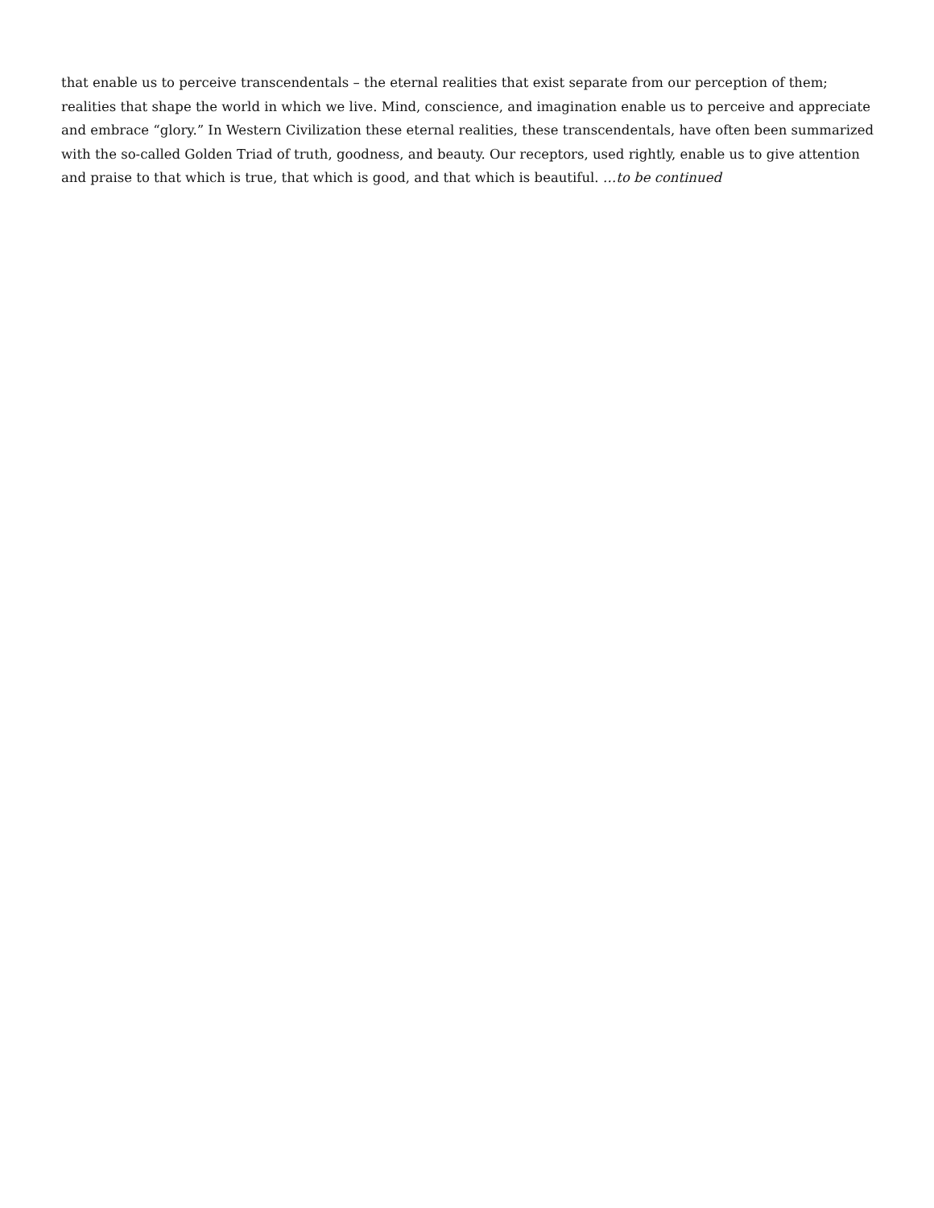that enable us to perceive transcendentals – the eternal realities that exist separate from our perception of them; realities that shape the world in which we live. Mind, conscience, and imagination enable us to perceive and appreciate and embrace “glory.” In Western Civilization these eternal realities, these transcendentals, have often been summarized with the so-called Golden Triad of truth, goodness, and beauty. Our receptors, used rightly, enable us to give attention and praise to that which is true, that which is good, and that which is beautiful. …to be continued